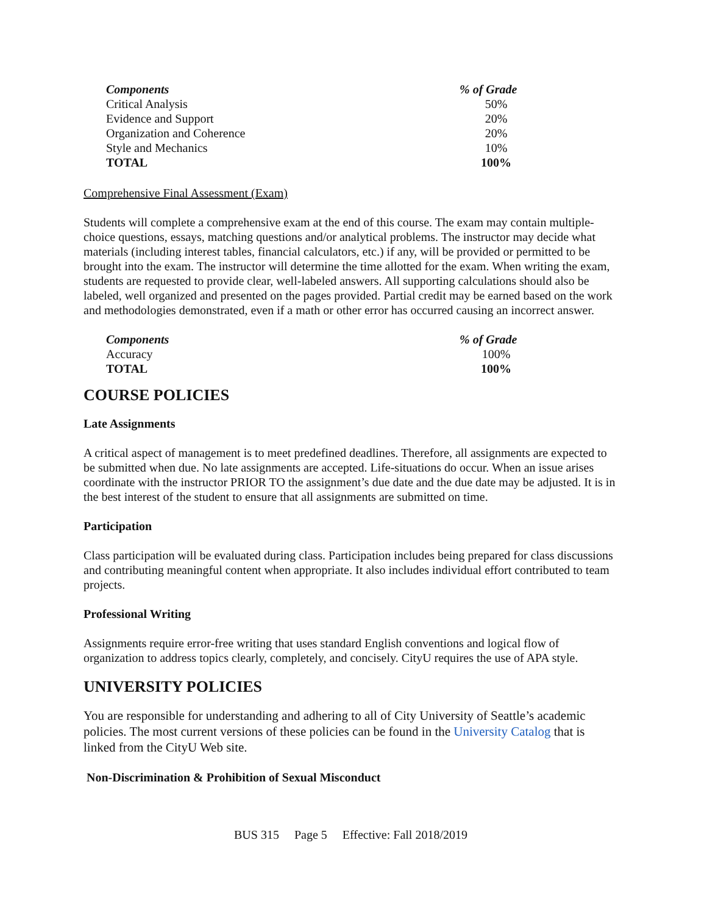| Components | % of Grade |
| --- | --- |
| Critical Analysis | 50% |
| Evidence and Support | 20% |
| Organization and Coherence | 20% |
| Style and Mechanics | 10% |
| TOTAL | 100% |
Comprehensive Final Assessment (Exam)
Students will complete a comprehensive exam at the end of this course. The exam may contain multiple-choice questions, essays, matching questions and/or analytical problems. The instructor may decide what materials (including interest tables, financial calculators, etc.) if any, will be provided or permitted to be brought into the exam. The instructor will determine the time allotted for the exam. When writing the exam, students are requested to provide clear, well-labeled answers. All supporting calculations should also be labeled, well organized and presented on the pages provided. Partial credit may be earned based on the work and methodologies demonstrated, even if a math or other error has occurred causing an incorrect answer.
| Components | % of Grade |
| --- | --- |
| Accuracy | 100% |
| TOTAL | 100% |
COURSE POLICIES
Late Assignments
A critical aspect of management is to meet predefined deadlines. Therefore, all assignments are expected to be submitted when due. No late assignments are accepted. Life-situations do occur. When an issue arises coordinate with the instructor PRIOR TO the assignment’s due date and the due date may be adjusted. It is in the best interest of the student to ensure that all assignments are submitted on time.
Participation
Class participation will be evaluated during class. Participation includes being prepared for class discussions and contributing meaningful content when appropriate. It also includes individual effort contributed to team projects.
Professional Writing
Assignments require error-free writing that uses standard English conventions and logical flow of organization to address topics clearly, completely, and concisely. CityU requires the use of APA style.
UNIVERSITY POLICIES
You are responsible for understanding and adhering to all of City University of Seattle’s academic policies. The most current versions of these policies can be found in the University Catalog that is linked from the CityU Web site.
Non-Discrimination & Prohibition of Sexual Misconduct
BUS 315 Page 5 Effective: Fall 2018/2019